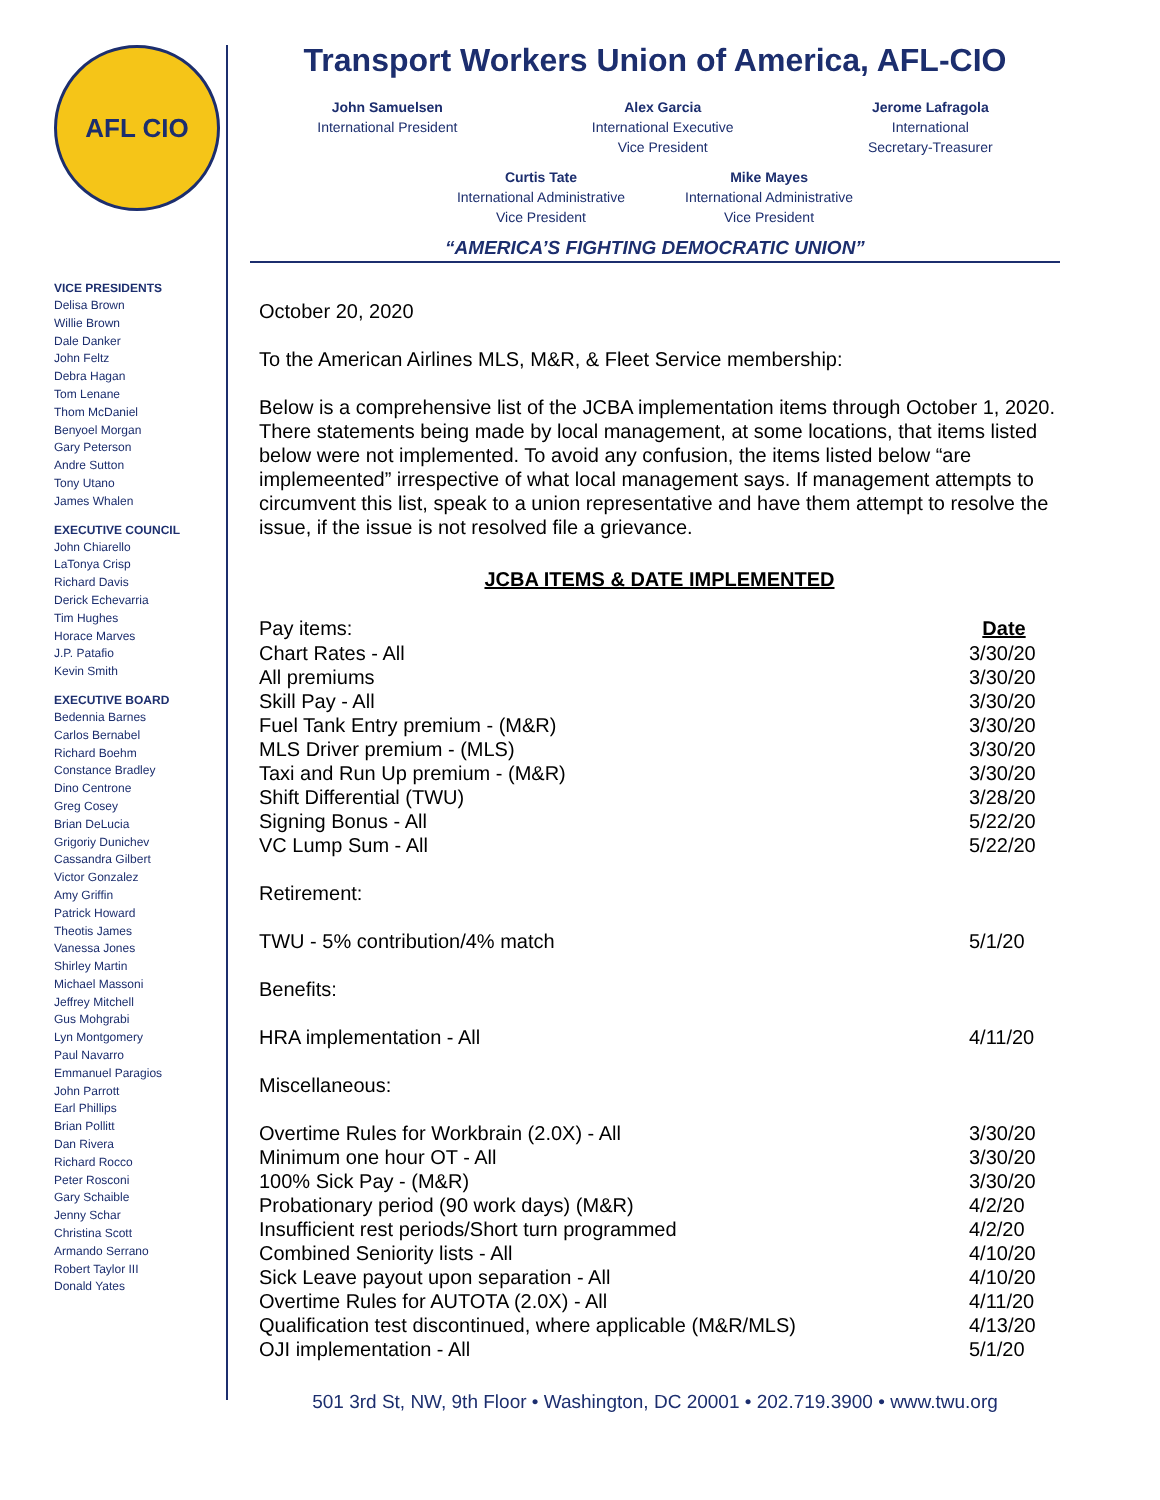AFL CIO
VICE PRESIDENTS
Delisa Brown
Willie Brown
Dale Danker
John Feltz
Debra Hagan
Tom Lenane
Thom McDaniel
Benyoel Morgan
Gary Peterson
Andre Sutton
Tony Utano
James Whalen
EXECUTIVE COUNCIL
John Chiarello
LaTonya Crisp
Richard Davis
Derick Echevarria
Tim Hughes
Horace Marves
J.P. Patafio
Kevin Smith
EXECUTIVE BOARD
Bedennia Barnes
Carlos Bernabel
Richard Boehm
Constance Bradley
Dino Centrone
Greg Cosey
Brian DeLucia
Grigoriy Dunichev
Cassandra Gilbert
Victor Gonzalez
Amy Griffin
Patrick Howard
Theotis James
Vanessa Jones
Shirley Martin
Michael Massoni
Jeffrey Mitchell
Gus Mohgrabi
Lyn Montgomery
Paul Navarro
Emmanuel Paragios
John Parrott
Earl Phillips
Brian Pollitt
Dan Rivera
Richard Rocco
Peter Rosconi
Gary Schaible
Jenny Schar
Christina Scott
Armando Serrano
Robert Taylor III
Donald Yates
Transport Workers Union of America, AFL-CIO
John Samuelsen
International President
Alex Garcia
International Executive
Vice President
Jerome Lafragola
International
Secretary-Treasurer
Curtis Tate
International Administrative
Vice President
Mike Mayes
International Administrative
Vice President
“AMERICA’S FIGHTING DEMOCRATIC UNION”
October 20, 2020
To the American Airlines MLS, M&R, & Fleet Service membership:
Below is a comprehensive list of the JCBA implementation items through October 1, 2020. There statements being made by local management, at some locations, that items listed below were not implemented. To avoid any confusion, the items listed below “are implemeented” irrespective of what local management says. If management attempts to circumvent this list, speak to a union representative and have them attempt to resolve the issue, if the issue is not resolved file a grievance.
JCBA ITEMS & DATE IMPLEMENTED
| Pay items: | Date |
| Chart Rates - All | 3/30/20 |
| All premiums | 3/30/20 |
| Skill Pay - All | 3/30/20 |
| Fuel Tank Entry premium - (M&R) | 3/30/20 |
| MLS Driver premium - (MLS) | 3/30/20 |
| Taxi and Run Up premium - (M&R) | 3/30/20 |
| Shift Differential (TWU) | 3/28/20 |
| Signing Bonus - All | 5/22/20 |
| VC Lump Sum - All | 5/22/20 |
| Retirement: | |
| TWU - 5% contribution/4% match | 5/1/20 |
| Benefits: | |
| HRA implementation - All | 4/11/20 |
| Miscellaneous: | |
| Overtime Rules for Workbrain (2.0X) - All | 3/30/20 |
| Minimum one hour OT - All | 3/30/20 |
| 100% Sick Pay - (M&R) | 3/30/20 |
| Probationary period (90 work days) (M&R) | 4/2/20 |
| Insufficient rest periods/Short turn programmed | 4/2/20 |
| Combined Seniority lists - All | 4/10/20 |
| Sick Leave payout upon separation - All | 4/10/20 |
| Overtime Rules for AUTOTA (2.0X) - All | 4/11/20 |
| Qualification test discontinued, where applicable (M&R/MLS) | 4/13/20 |
| OJI implementation - All | 5/1/20 |
501 3rd St, NW, 9th Floor • Washington, DC 20001 • 202.719.3900 • www.twu.org